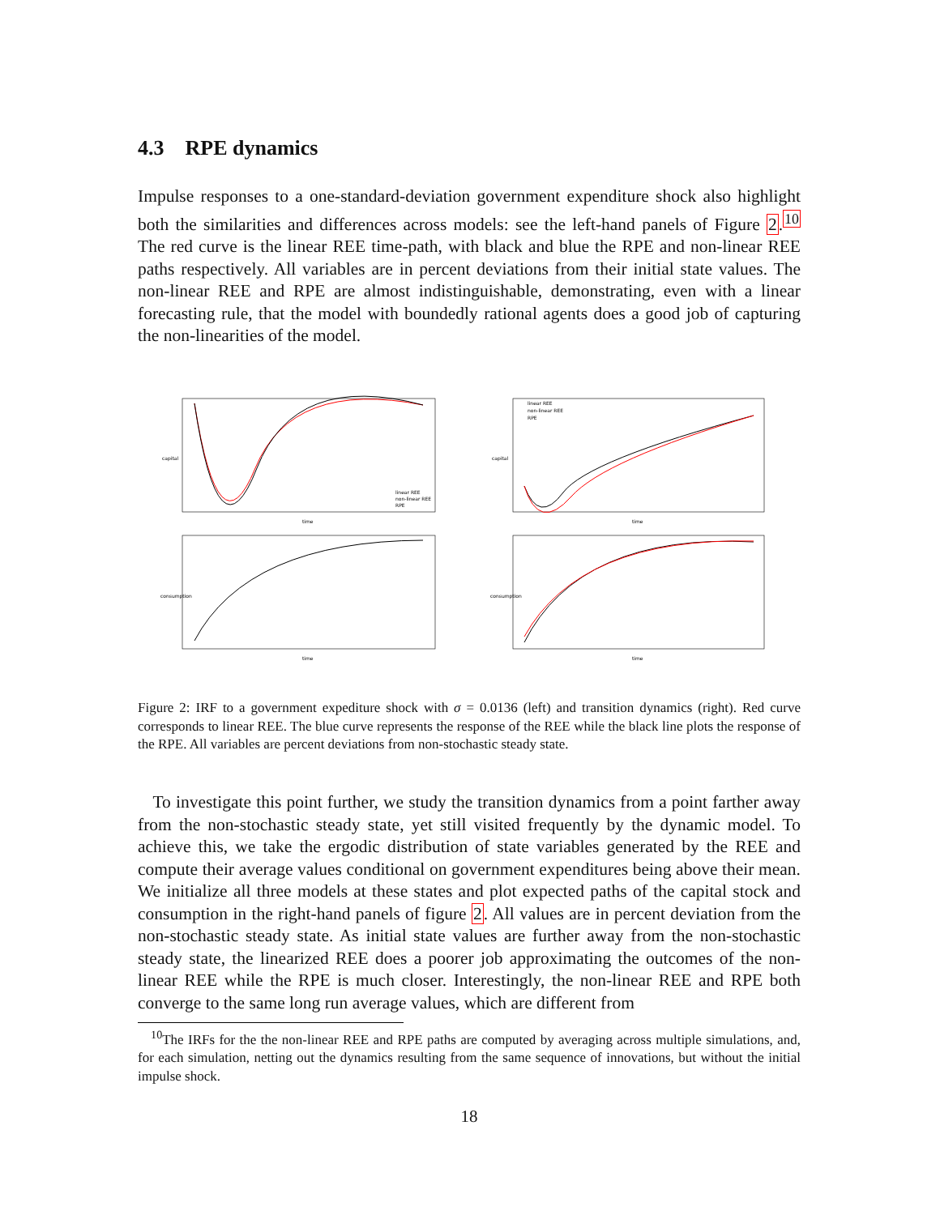4.3 RPE dynamics
Impulse responses to a one-standard-deviation government expenditure shock also highlight both the similarities and differences across models: see the left-hand panels of Figure 2.<sup>10</sup> The red curve is the linear REE time-path, with black and blue the RPE and non-linear REE paths respectively. All variables are in percent deviations from their initial state values. The non-linear REE and RPE are almost indistinguishable, demonstrating, even with a linear forecasting rule, that the model with boundedly rational agents does a good job of capturing the non-linearities of the model.
capital
capital
consumption
consumption
time
time
time
time
linear REE
non-linear REE
RPE
linear REE
non-linear REE
RPE
Figure 2: IRF to a government expediture shock with σ = 0.0136 (left) and transition dynamics (right). Red curve corresponds to linear REE. The blue curve represents the response of the REE while the black line plots the response of the RPE. All variables are percent deviations from non-stochastic steady state.
To investigate this point further, we study the transition dynamics from a point farther away from the non-stochastic steady state, yet still visited frequently by the dynamic model. To achieve this, we take the ergodic distribution of state variables generated by the REE and compute their average values conditional on government expenditures being above their mean. We initialize all three models at these states and plot expected paths of the capital stock and consumption in the right-hand panels of figure 2. All values are in percent deviation from the non-stochastic steady state. As initial state values are further away from the non-stochastic steady state, the linearized REE does a poorer job approximating the outcomes of the non-linear REE while the RPE is much closer. Interestingly, the non-linear REE and RPE both converge to the same long run average values, which are different from
<sup>10</sup> The IRFs for the the non-linear REE and RPE paths are computed by averaging across multiple simulations, and, for each simulation, netting out the dynamics resulting from the same sequence of innovations, but without the initial impulse shock.
18